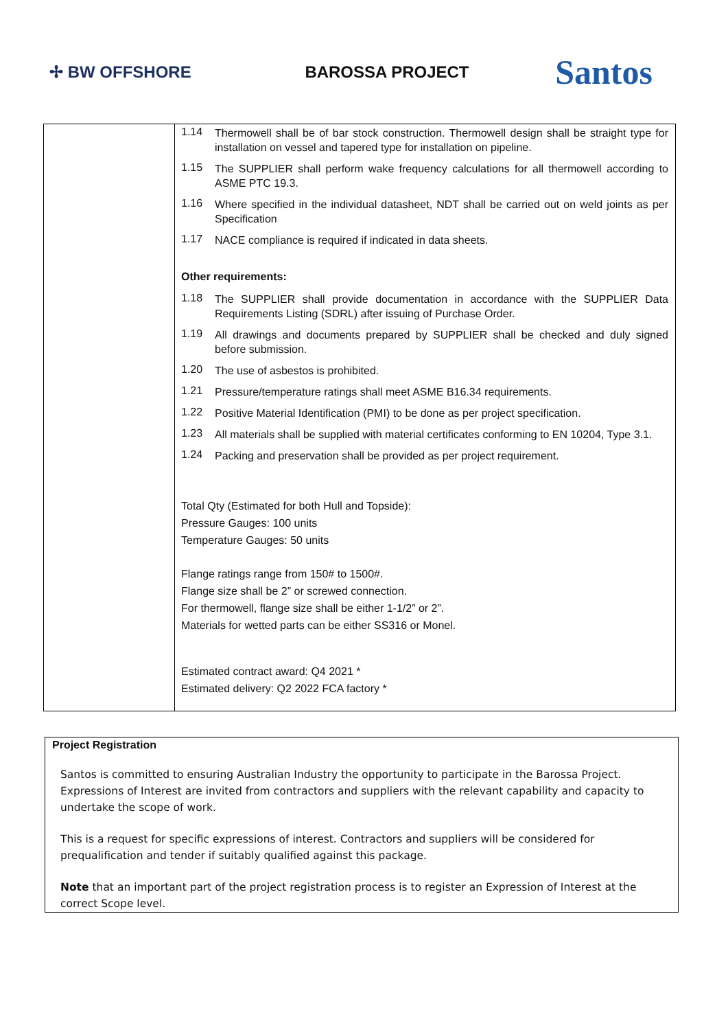✢ BW OFFSHORE BAROSSA PROJECT
Santos
| | 1.14 Thermowell shall be of bar stock construction. Thermowell design shall be straight type for installation on vessel and tapered type for installation on pipeline. 1.15 The SUPPLIER shall perform wake frequency calculations for all thermowell according to ASME PTC 19.3. 1.16 Where specified in the individual datasheet, NDT shall be carried out on weld joints as per Specification 1.17 NACE compliance is required if indicated in data sheets. Other requirements: 1.18 The SUPPLIER shall provide documentation in accordance with the SUPPLIER Data Requirements Listing (SDRL) after issuing of Purchase Order. 1.19 All drawings and documents prepared by SUPPLIER shall be checked and duly signed before submission. 1.20 The use of asbestos is prohibited. 1.21 Pressure/temperature ratings shall meet ASME B16.34 requirements. 1.22 Positive Material Identification (PMI) to be done as per project specification. 1.23 All materials shall be supplied with material certificates conforming to EN 10204, Type 3.1. 1.24 Packing and preservation shall be provided as per project requirement. Total Qty (Estimated for both Hull and Topside): Pressure Gauges: 100 units Temperature Gauges: 50 units Flange ratings range from 150# to 1500#. Flange size shall be 2” or screwed connection. For thermowell, flange size shall be either 1-1/2” or 2”. Materials for wetted parts can be either SS316 or Monel. Estimated contract award: Q4 2021 * Estimated delivery: Q2 2022 FCA factory * |
Project Registration
Santos is committed to ensuring Australian Industry the opportunity to participate in the Barossa Project. Expressions of Interest are invited from contractors and suppliers with the relevant capability and capacity to undertake the scope of work.
This is a request for specific expressions of interest. Contractors and suppliers will be considered for prequalification and tender if suitably qualified against this package.
Note that an important part of the project registration process is to register an Expression of Interest at the correct Scope level.